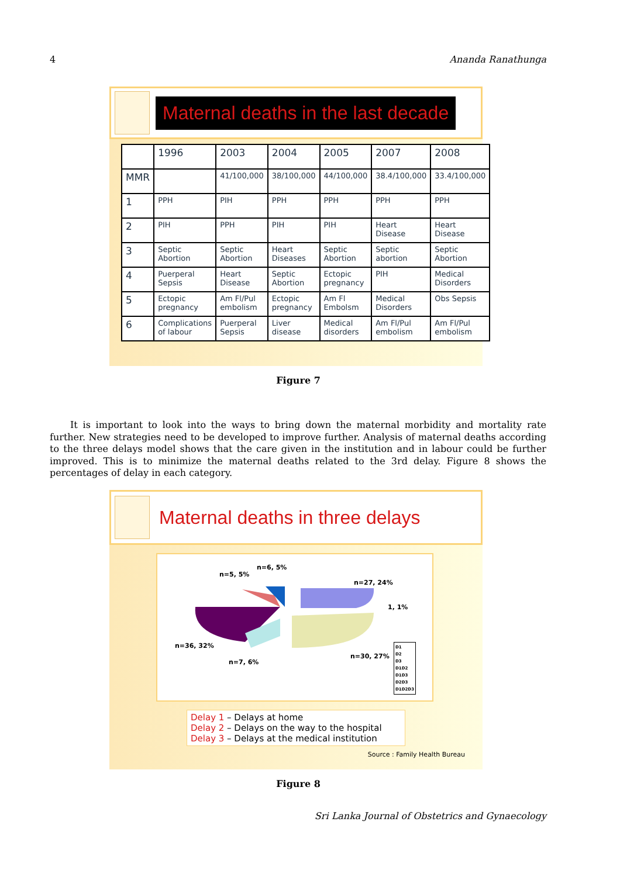4 Ananda Ranathunga
Maternal deaths in the last decade
| | 1996 | 2003 | 2004 | 2005 | 2007 | 2008 |
| --- | --- | --- | --- | --- | --- | --- |
| MMR | | 41/100,000 | 38/100,000 | 44/100,000 | 38.4/100,000 | 33.4/100,000 |
| 1 | PPH | PIH | PPH | PPH | PPH | PPH |
| 2 | PIH | PPH | PIH | PIH | Heart Disease | Heart Disease |
| 3 | Septic Abortion | Septic Abortion | Heart Diseases | Septic Abortion | Septic abortion | Septic Abortion |
| 4 | Puerperal Sepsis | Heart Disease | Septic Abortion | Ectopic pregnancy | PIH | Medical Disorders |
| 5 | Ectopic pregnancy | Am Fl/Pul embolism | Ectopic pregnancy | Am Fl Embolsm | Medical Disorders | Obs Sepsis |
| 6 | Complications of labour | Puerperal Sepsis | Liver disease | Medical disorders | Am Fl/Pul embolism | Am Fl/Pul embolism |
Figure 7
It is important to look into the ways to bring down the maternal morbidity and mortality rate further. New strategies need to be developed to improve further. Analysis of maternal deaths according to the three delays model shows that the care given in the institution and in labour could be further improved. This is to minimize the maternal deaths related to the 3rd delay. Figure 8 shows the percentages of delay in each category.
Maternal deaths in three delays
n=6, 5%
n=5, 5%
n=27, 24%
1, 1%
n=36, 32%
n=7, 6%
n=30, 27%
D1
D2
D3
D1D2
D1D3
D2D3
D1D2D3
Delay 1 – Delays at home
Delay 2 – Delays on the way to the hospital
Delay 3 – Delays at the medical institution
Source : Family Health Bureau
Figure 8
Sri Lanka Journal of Obstetrics and Gynaecology